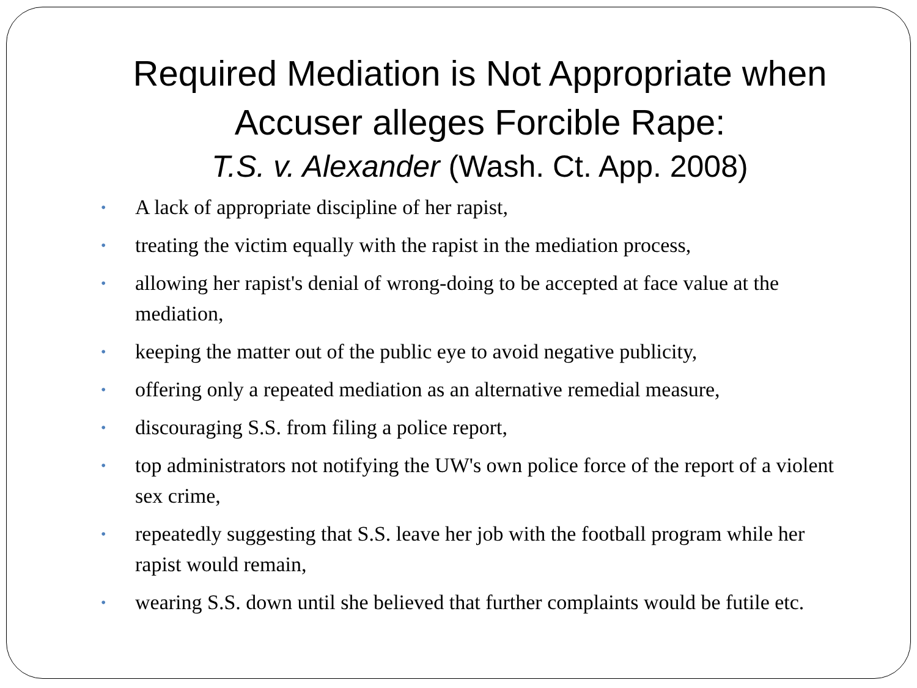Required Mediation is Not Appropriate when Accuser alleges Forcible Rape:
T.S. v. Alexander (Wash. Ct. App. 2008)
• A lack of appropriate discipline of her rapist,
• treating the victim equally with the rapist in the mediation process,
• allowing her rapist's denial of wrong-doing to be accepted at face value at the mediation,
• keeping the matter out of the public eye to avoid negative publicity,
• offering only a repeated mediation as an alternative remedial measure,
• discouraging S.S. from filing a police report,
• top administrators not notifying the UW's own police force of the report of a violent sex crime,
• repeatedly suggesting that S.S. leave her job with the football program while her rapist would remain,
• wearing S.S. down until she believed that further complaints would be futile etc.